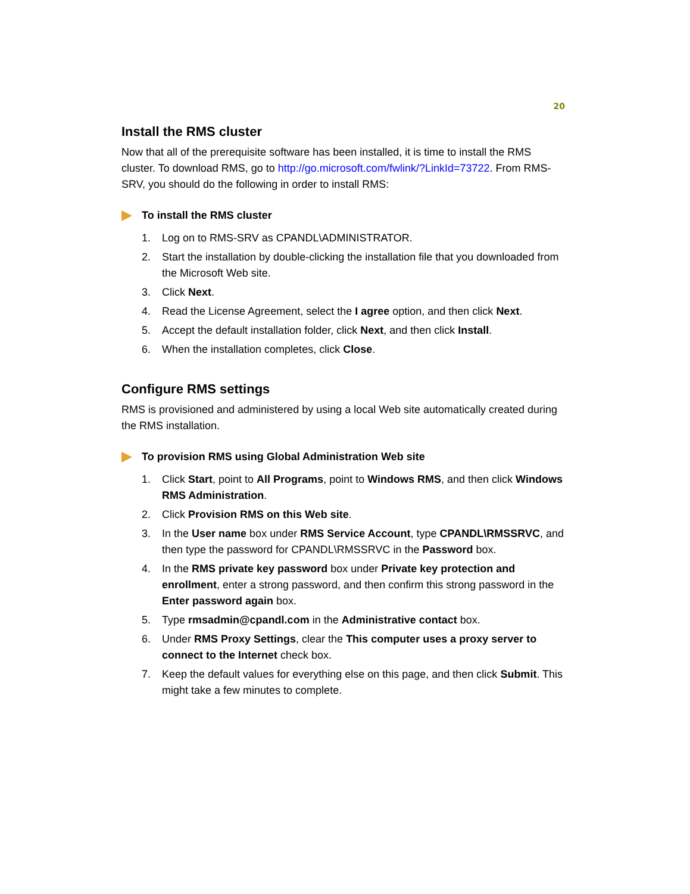20
Install the RMS cluster
Now that all of the prerequisite software has been installed, it is time to install the RMS cluster. To download RMS, go to http://go.microsoft.com/fwlink/?LinkId=73722. From RMS-SRV, you should do the following in order to install RMS:
To install the RMS cluster
1. Log on to RMS-SRV as CPANDL\ADMINISTRATOR.
2. Start the installation by double-clicking the installation file that you downloaded from the Microsoft Web site.
3. Click Next.
4. Read the License Agreement, select the I agree option, and then click Next.
5. Accept the default installation folder, click Next, and then click Install.
6. When the installation completes, click Close.
Configure RMS settings
RMS is provisioned and administered by using a local Web site automatically created during the RMS installation.
To provision RMS using Global Administration Web site
1. Click Start, point to All Programs, point to Windows RMS, and then click Windows RMS Administration.
2. Click Provision RMS on this Web site.
3. In the User name box under RMS Service Account, type CPANDL\RMSSRVC, and then type the password for CPANDL\RMSSRVC in the Password box.
4. In the RMS private key password box under Private key protection and enrollment, enter a strong password, and then confirm this strong password in the Enter password again box.
5. Type rmsadmin@cpandl.com in the Administrative contact box.
6. Under RMS Proxy Settings, clear the This computer uses a proxy server to connect to the Internet check box.
7. Keep the default values for everything else on this page, and then click Submit. This might take a few minutes to complete.